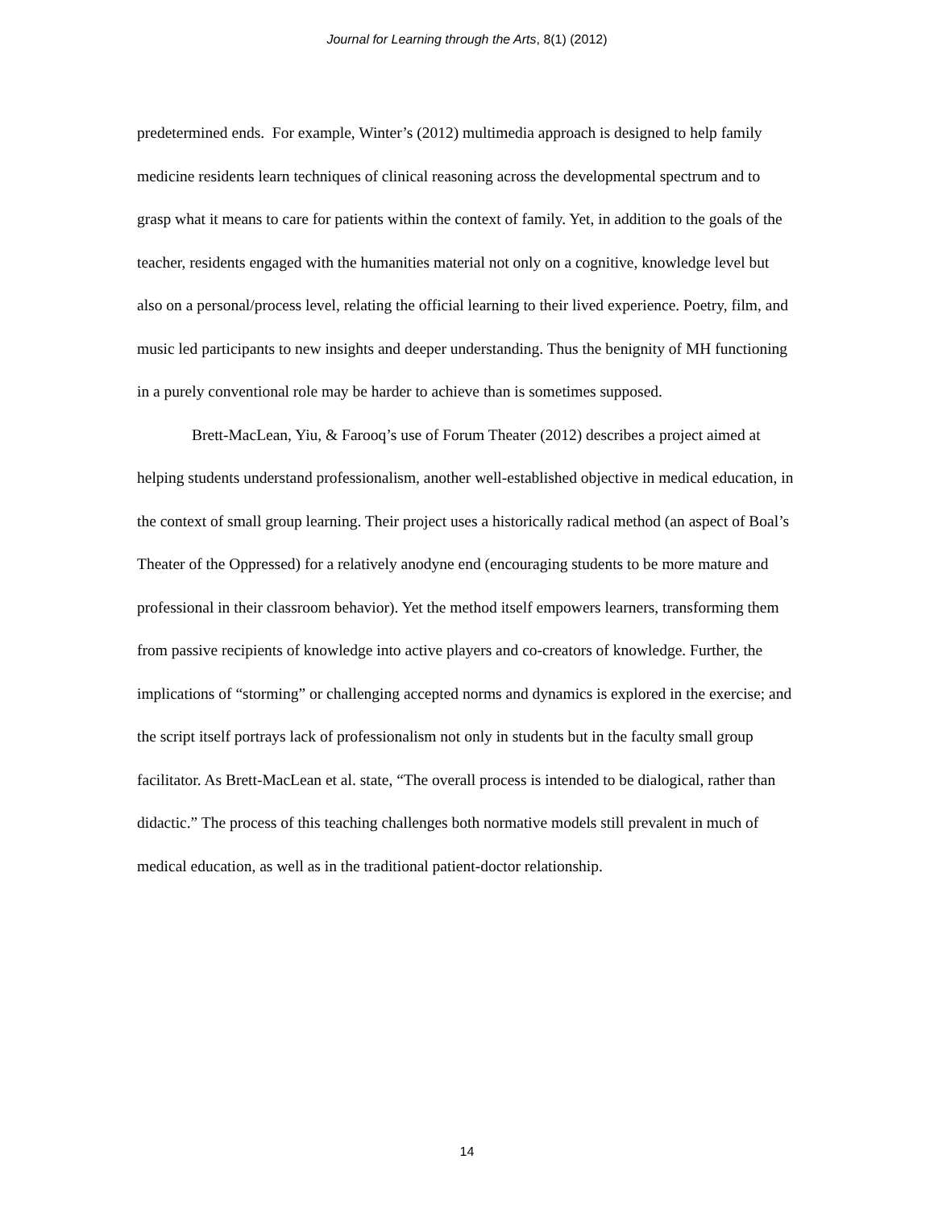Journal for Learning through the Arts, 8(1) (2012)
predetermined ends. For example, Winter’s (2012) multimedia approach is designed to help family medicine residents learn techniques of clinical reasoning across the developmental spectrum and to grasp what it means to care for patients within the context of family. Yet, in addition to the goals of the teacher, residents engaged with the humanities material not only on a cognitive, knowledge level but also on a personal/process level, relating the official learning to their lived experience. Poetry, film, and music led participants to new insights and deeper understanding. Thus the benignity of MH functioning in a purely conventional role may be harder to achieve than is sometimes supposed.
Brett-MacLean, Yiu, & Farooq’s use of Forum Theater (2012) describes a project aimed at helping students understand professionalism, another well-established objective in medical education, in the context of small group learning. Their project uses a historically radical method (an aspect of Boal’s Theater of the Oppressed) for a relatively anodyne end (encouraging students to be more mature and professional in their classroom behavior). Yet the method itself empowers learners, transforming them from passive recipients of knowledge into active players and co-creators of knowledge. Further, the implications of “storming” or challenging accepted norms and dynamics is explored in the exercise; and the script itself portrays lack of professionalism not only in students but in the faculty small group facilitator. As Brett-MacLean et al. state, “The overall process is intended to be dialogical, rather than didactic.” The process of this teaching challenges both normative models still prevalent in much of medical education, as well as in the traditional patient-doctor relationship.
14